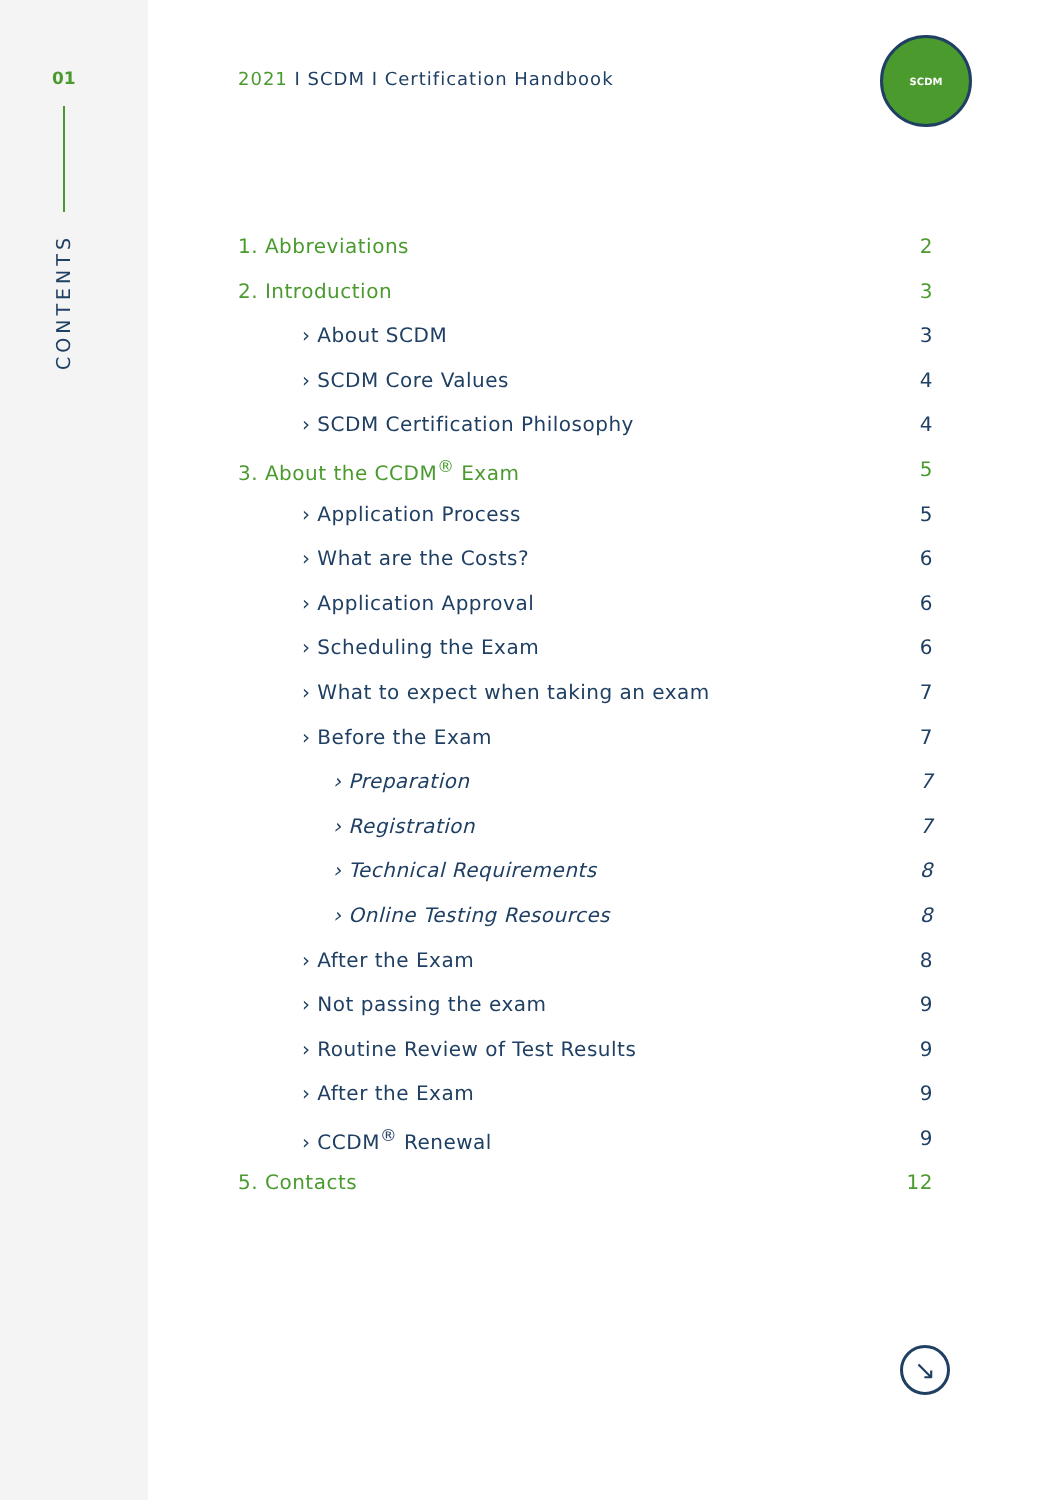01
CONTENTS
2021 I SCDM I Certification Handbook
SCDM
1. Abbreviations 2
2. Introduction 3
› About SCDM 3
› SCDM Core Values 4
› SCDM Certification Philosophy 4
3. About the CCDM<sup>®</sup> Exam 5
› Application Process 5
› What are the Costs? 6
› Application Approval 6
› Scheduling the Exam 6
› What to expect when taking an exam 7
› Before the Exam 7
› Preparation 7
› Registration 7
› Technical Requirements 8
› Online Testing Resources 8
› After the Exam 8
› Not passing the exam 9
› Routine Review of Test Results 9
› After the Exam 9
› CCDM<sup>®</sup> Renewal 9
5. Contacts 12
↘